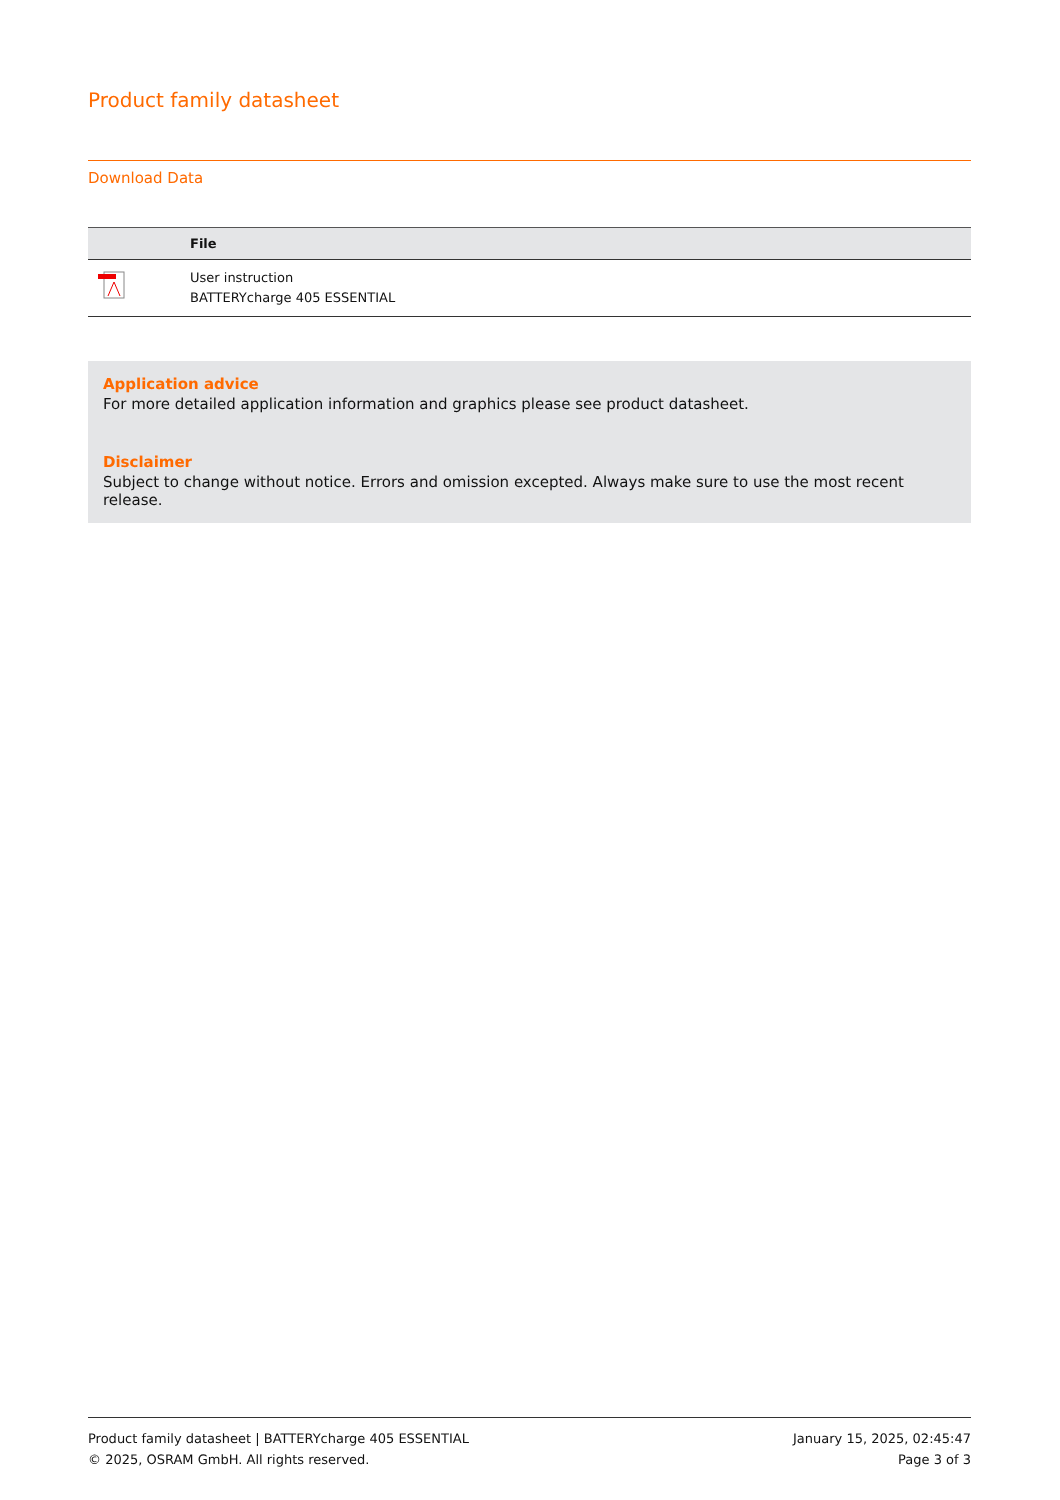Product family datasheet
Download Data
| | File |
| --- | --- |
| | User instruction BATTERYcharge 405 ESSENTIAL |
Application advice
For more detailed application information and graphics please see product datasheet.
Disclaimer
Subject to change without notice. Errors and omission excepted. Always make sure to use the most recent release.
Product family datasheet | BATTERYcharge 405 ESSENTIAL
© 2025, OSRAM GmbH. All rights reserved.
January 15, 2025, 02:45:47
Page 3 of 3